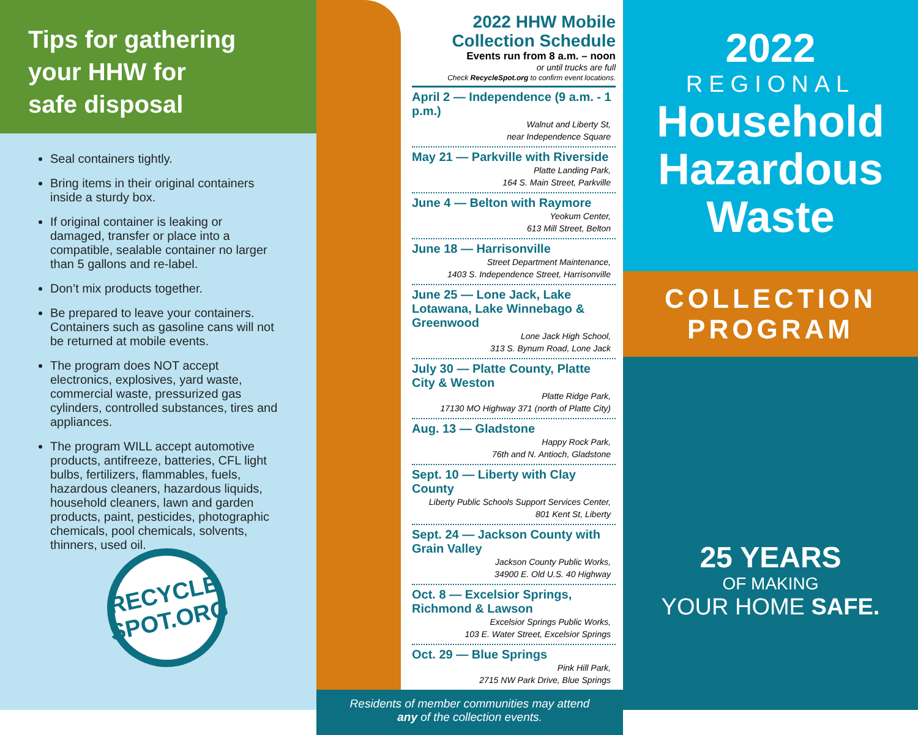Tips for gathering
your HHW for
safe disposal
Seal containers tightly.
Bring items in their original containers inside a sturdy box.
If original container is leaking or damaged, transfer or place into a compatible, sealable container no larger than 5 gallons and re-label.
Don’t mix products together.
Be prepared to leave your containers. Containers such as gasoline cans will not be returned at mobile events.
The program does NOT accept electronics, explosives, yard waste, commercial waste, pressurized gas cylinders, controlled substances, tires and appliances.
The program WILL accept automotive products, antifreeze, batteries, CFL light bulbs, fertilizers, flammables, fuels, hazardous cleaners, hazardous liquids, household cleaners, lawn and garden products, paint, pesticides, photographic chemicals, pool chemicals, solvents, thinners, used oil.
RECYCLE SPOT.ORG
2022 HHW Mobile
Collection Schedule
Events run from 8 a.m. – noon
or until trucks are full
Check RecycleSpot.org to confirm event locations.
April 2 — Independence (9 a.m. - 1 p.m.)
Walnut and Liberty St,
near Independence Square
May 21 — Parkville with Riverside
Platte Landing Park,
164 S. Main Street, Parkville
June 4 — Belton with Raymore
Yeokum Center,
613 Mill Street, Belton
June 18 — Harrisonville
Street Department Maintenance,
1403 S. Independence Street, Harrisonville
June 25 — Lone Jack, Lake Lotawana, Lake Winnebago & Greenwood
Lone Jack High School,
313 S. Bynum Road, Lone Jack
July 30 — Platte County, Platte City & Weston
Platte Ridge Park,
17130 MO Highway 371 (north of Platte City)
Aug. 13 — Gladstone
Happy Rock Park,
76th and N. Antioch, Gladstone
Sept. 10 — Liberty with Clay County
Liberty Public Schools Support Services Center,
801 Kent St, Liberty
Sept. 24 — Jackson County with Grain Valley
Jackson County Public Works,
34900 E. Old U.S. 40 Highway
Oct. 8 — Excelsior Springs, Richmond & Lawson
Excelsior Springs Public Works,
103 E. Water Street, Excelsior Springs
Oct. 29 — Blue Springs
Pink Hill Park,
2715 NW Park Drive, Blue Springs
Residents of member communities may attend
any of the collection events.
2022
REGIONAL
Household
Hazardous
Waste
COLLECTION
PROGRAM
25 YEARS
OF MAKING
YOUR HOME SAFE.